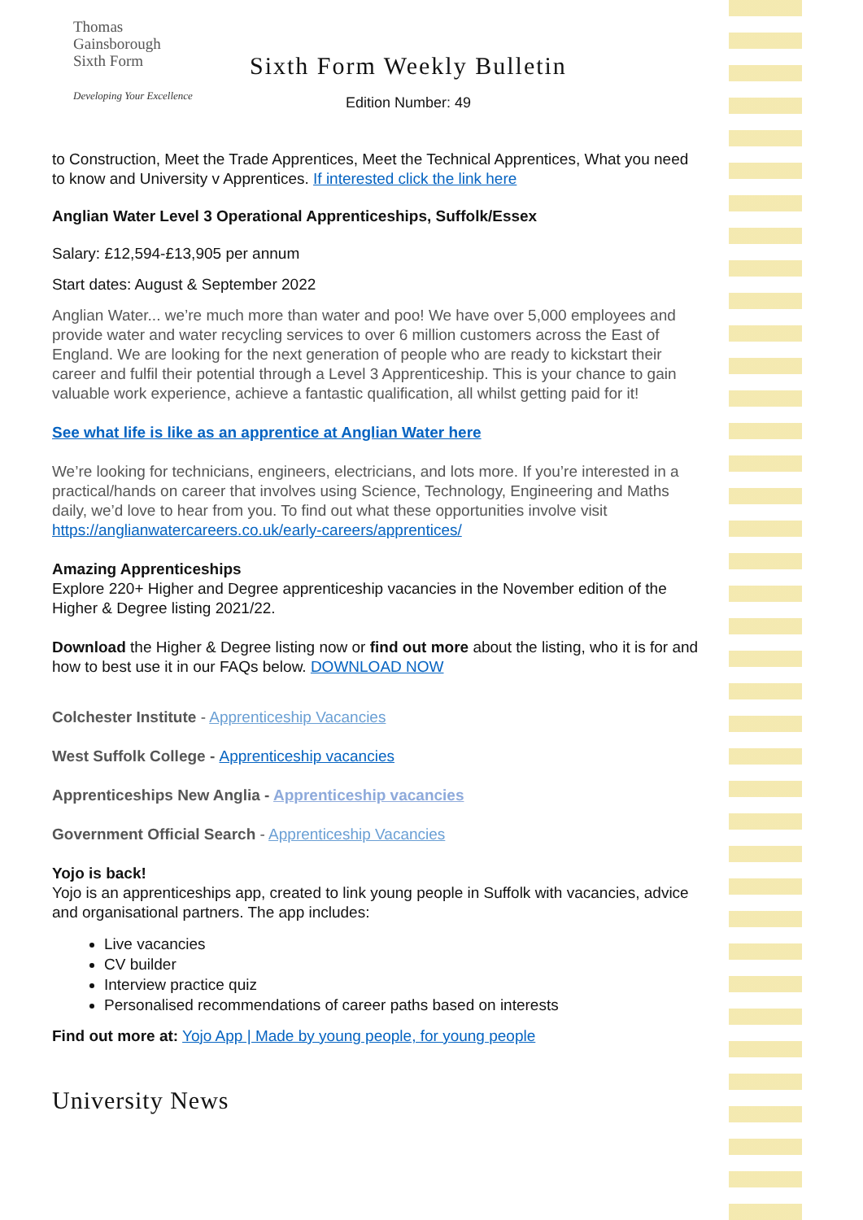Thomas
Gainsborough
Sixth Form
Developing Your Excellence
Sixth Form Weekly Bulletin
Edition Number: 49
to Construction, Meet the Trade Apprentices, Meet the Technical Apprentices, What you need to know and University v Apprentices. If interested click the link here
Anglian Water Level 3 Operational Apprenticeships, Suffolk/Essex
Salary: £12,594-£13,905 per annum
Start dates: August & September 2022
Anglian Water... we’re much more than water and poo! We have over 5,000 employees and provide water and water recycling services to over 6 million customers across the East of England. We are looking for the next generation of people who are ready to kickstart their career and fulfil their potential through a Level 3 Apprenticeship. This is your chance to gain valuable work experience, achieve a fantastic qualification, all whilst getting paid for it!
See what life is like as an apprentice at Anglian Water here
We’re looking for technicians, engineers, electricians, and lots more. If you’re interested in a practical/hands on career that involves using Science, Technology, Engineering and Maths daily, we’d love to hear from you. To find out what these opportunities involve visit https://anglianwatercareers.co.uk/early-careers/apprentices/
Amazing Apprenticeships
Explore 220+ Higher and Degree apprenticeship vacancies in the November edition of the Higher & Degree listing 2021/22.
Download the Higher & Degree listing now or find out more about the listing, who it is for and how to best use it in our FAQs below. DOWNLOAD NOW
Colchester Institute - Apprenticeship Vacancies
West Suffolk College - Apprenticeship vacancies
Apprenticeships New Anglia - Apprenticeship vacancies
Government Official Search - Apprenticeship Vacancies
Yojo is back!
Yojo is an apprenticeships app, created to link young people in Suffolk with vacancies, advice and organisational partners. The app includes:
Live vacancies
CV builder
Interview practice quiz
Personalised recommendations of career paths based on interests
Find out more at: Yojo App | Made by young people, for young people
University News